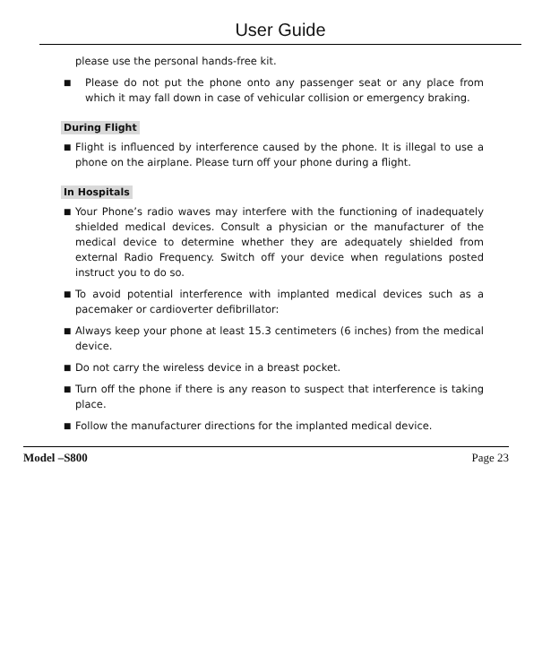User Guide
please use the personal hands-free kit.
■ Please do not put the phone onto any passenger seat or any place from which it may fall down in case of vehicular collision or emergency braking.
During Flight
■ Flight is influenced by interference caused by the phone. It is illegal to use a phone on the airplane. Please turn off your phone during a flight.
In Hospitals
■ Your Phone’s radio waves may interfere with the functioning of inadequately shielded medical devices. Consult a physician or the manufacturer of the medical device to determine whether they are adequately shielded from external Radio Frequency. Switch off your device when regulations posted instruct you to do so.
■ To avoid potential interference with implanted medical devices such as a pacemaker or cardioverter defibrillator:
■ Always keep your phone at least 15.3 centimeters (6 inches) from the medical device.
■ Do not carry the wireless device in a breast pocket.
■ Turn off the phone if there is any reason to suspect that interference is taking place.
■ Follow the manufacturer directions for the implanted medical device.
Model –S800 Page 23